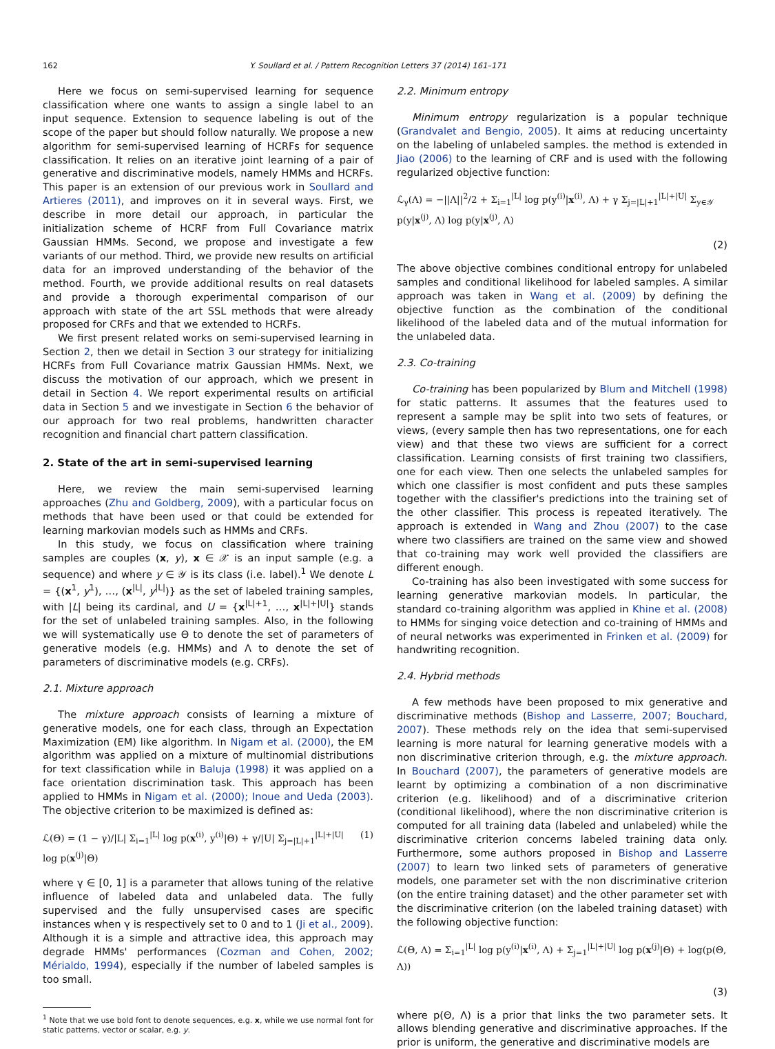162 Y. Soullard et al. / Pattern Recognition Letters 37 (2014) 161–171
Here we focus on semi-supervised learning for sequence classification where one wants to assign a single label to an input sequence. Extension to sequence labeling is out of the scope of the paper but should follow naturally. We propose a new algorithm for semi-supervised learning of HCRFs for sequence classification. It relies on an iterative joint learning of a pair of generative and discriminative models, namely HMMs and HCRFs. This paper is an extension of our previous work in Soullard and Artieres (2011), and improves on it in several ways. First, we describe in more detail our approach, in particular the initialization scheme of HCRF from Full Covariance matrix Gaussian HMMs. Second, we propose and investigate a few variants of our method. Third, we provide new results on artificial data for an improved understanding of the behavior of the method. Fourth, we provide additional results on real datasets and provide a thorough experimental comparison of our approach with state of the art SSL methods that were already proposed for CRFs and that we extended to HCRFs.
We first present related works on semi-supervised learning in Section 2, then we detail in Section 3 our strategy for initializing HCRFs from Full Covariance matrix Gaussian HMMs. Next, we discuss the motivation of our approach, which we present in detail in Section 4. We report experimental results on artificial data in Section 5 and we investigate in Section 6 the behavior of our approach for two real problems, handwritten character recognition and financial chart pattern classification.
2. State of the art in semi-supervised learning
Here, we review the main semi-supervised learning approaches (Zhu and Goldberg, 2009), with a particular focus on methods that have been used or that could be extended for learning markovian models such as HMMs and CRFs.
In this study, we focus on classification where training samples are couples (x, y), x ∈ 𝒳 is an input sample (e.g. a sequence) and where y ∈ 𝒴 is its class (i.e. label).<sup>1</sup> We denote L = {(x<sup>1</sup>, y<sup>1</sup>), …, (x<sup>|L|</sup>, y<sup>|L|</sup>)} as the set of labeled training samples, with |L| being its cardinal, and U = {x<sup>|L|+1</sup>, …, x<sup>|L|+|U|</sup>} stands for the set of unlabeled training samples. Also, in the following we will systematically use Θ to denote the set of parameters of generative models (e.g. HMMs) and Λ to denote the set of parameters of discriminative models (e.g. CRFs).
2.1. Mixture approach
The mixture approach consists of learning a mixture of generative models, one for each class, through an Expectation Maximization (EM) like algorithm. In Nigam et al. (2000), the EM algorithm was applied on a mixture of multinomial distributions for text classification while in Baluja (1998) it was applied on a face orientation discrimination task. This approach has been applied to HMMs in Nigam et al. (2000); Inoue and Ueda (2003). The objective criterion to be maximized is defined as:
ℒ(Θ) = (1 − γ)/|L| Σ<sub>i=1</sub><sup>|L|</sup> log p(x<sup>(i)</sup>, y<sup>(i)</sup>|Θ) + γ/|U| Σ<sub>j=|L|+1</sub><sup>|L|+|U|</sup> log p(x<sup>(j)</sup>|Θ) (1)
where γ ∈ [0, 1] is a parameter that allows tuning of the relative influence of labeled data and unlabeled data. The fully supervised and the fully unsupervised cases are specific instances when γ is respectively set to 0 and to 1 (Ji et al., 2009). Although it is a simple and attractive idea, this approach may degrade HMMs' performances (Cozman and Cohen, 2002; Mérialdo, 1994), especially if the number of labeled samples is too small.
<sup>1</sup> Note that we use bold font to denote sequences, e.g. x, while we use normal font for static patterns, vector or scalar, e.g. y.
2.2. Minimum entropy
Minimum entropy regularization is a popular technique (Grandvalet and Bengio, 2005). It aims at reducing uncertainty on the labeling of unlabeled samples. the method is extended in Jiao (2006) to the learning of CRF and is used with the following regularized objective function:
ℒ<sub>γ</sub>(Λ) = −||Λ||<sup>2</sup>/2 + Σ<sub>i=1</sub><sup>|L|</sup> log p(y<sup>(i)</sup>|x<sup>(i)</sup>, Λ) + γ Σ<sub>j=|L|+1</sub><sup>|L|+|U|</sup> Σ<sub>y∈𝒴</sub> p(y|x<sup>(j)</sup>, Λ) log p(y|x<sup>(j)</sup>, Λ)
(2)
The above objective combines conditional entropy for unlabeled samples and conditional likelihood for labeled samples. A similar approach was taken in Wang et al. (2009) by defining the objective function as the combination of the conditional likelihood of the labeled data and of the mutual information for the unlabeled data.
2.3. Co-training
Co-training has been popularized by Blum and Mitchell (1998) for static patterns. It assumes that the features used to represent a sample may be split into two sets of features, or views, (every sample then has two representations, one for each view) and that these two views are sufficient for a correct classification. Learning consists of first training two classifiers, one for each view. Then one selects the unlabeled samples for which one classifier is most confident and puts these samples together with the classifier's predictions into the training set of the other classifier. This process is repeated iteratively. The approach is extended in Wang and Zhou (2007) to the case where two classifiers are trained on the same view and showed that co-training may work well provided the classifiers are different enough.
Co-training has also been investigated with some success for learning generative markovian models. In particular, the standard co-training algorithm was applied in Khine et al. (2008) to HMMs for singing voice detection and co-training of HMMs and of neural networks was experimented in Frinken et al. (2009) for handwriting recognition.
2.4. Hybrid methods
A few methods have been proposed to mix generative and discriminative methods (Bishop and Lasserre, 2007; Bouchard, 2007). These methods rely on the idea that semi-supervised learning is more natural for learning generative models with a non discriminative criterion through, e.g. the mixture approach. In Bouchard (2007), the parameters of generative models are learnt by optimizing a combination of a non discriminative criterion (e.g. likelihood) and of a discriminative criterion (conditional likelihood), where the non discriminative criterion is computed for all training data (labeled and unlabeled) while the discriminative criterion concerns labeled training data only. Furthermore, some authors proposed in Bishop and Lasserre (2007) to learn two linked sets of parameters of generative models, one parameter set with the non discriminative criterion (on the entire training dataset) and the other parameter set with the discriminative criterion (on the labeled training dataset) with the following objective function:
ℒ(Θ, Λ) = Σ<sub>i=1</sub><sup>|L|</sup> log p(y<sup>(i)</sup>|x<sup>(i)</sup>, Λ) + Σ<sub>j=1</sub><sup>|L|+|U|</sup> log p(x<sup>(j)</sup>|Θ) + log(p(Θ, Λ))
(3)
where p(Θ, Λ) is a prior that links the two parameter sets. It allows blending generative and discriminative approaches. If the prior is uniform, the generative and discriminative models are